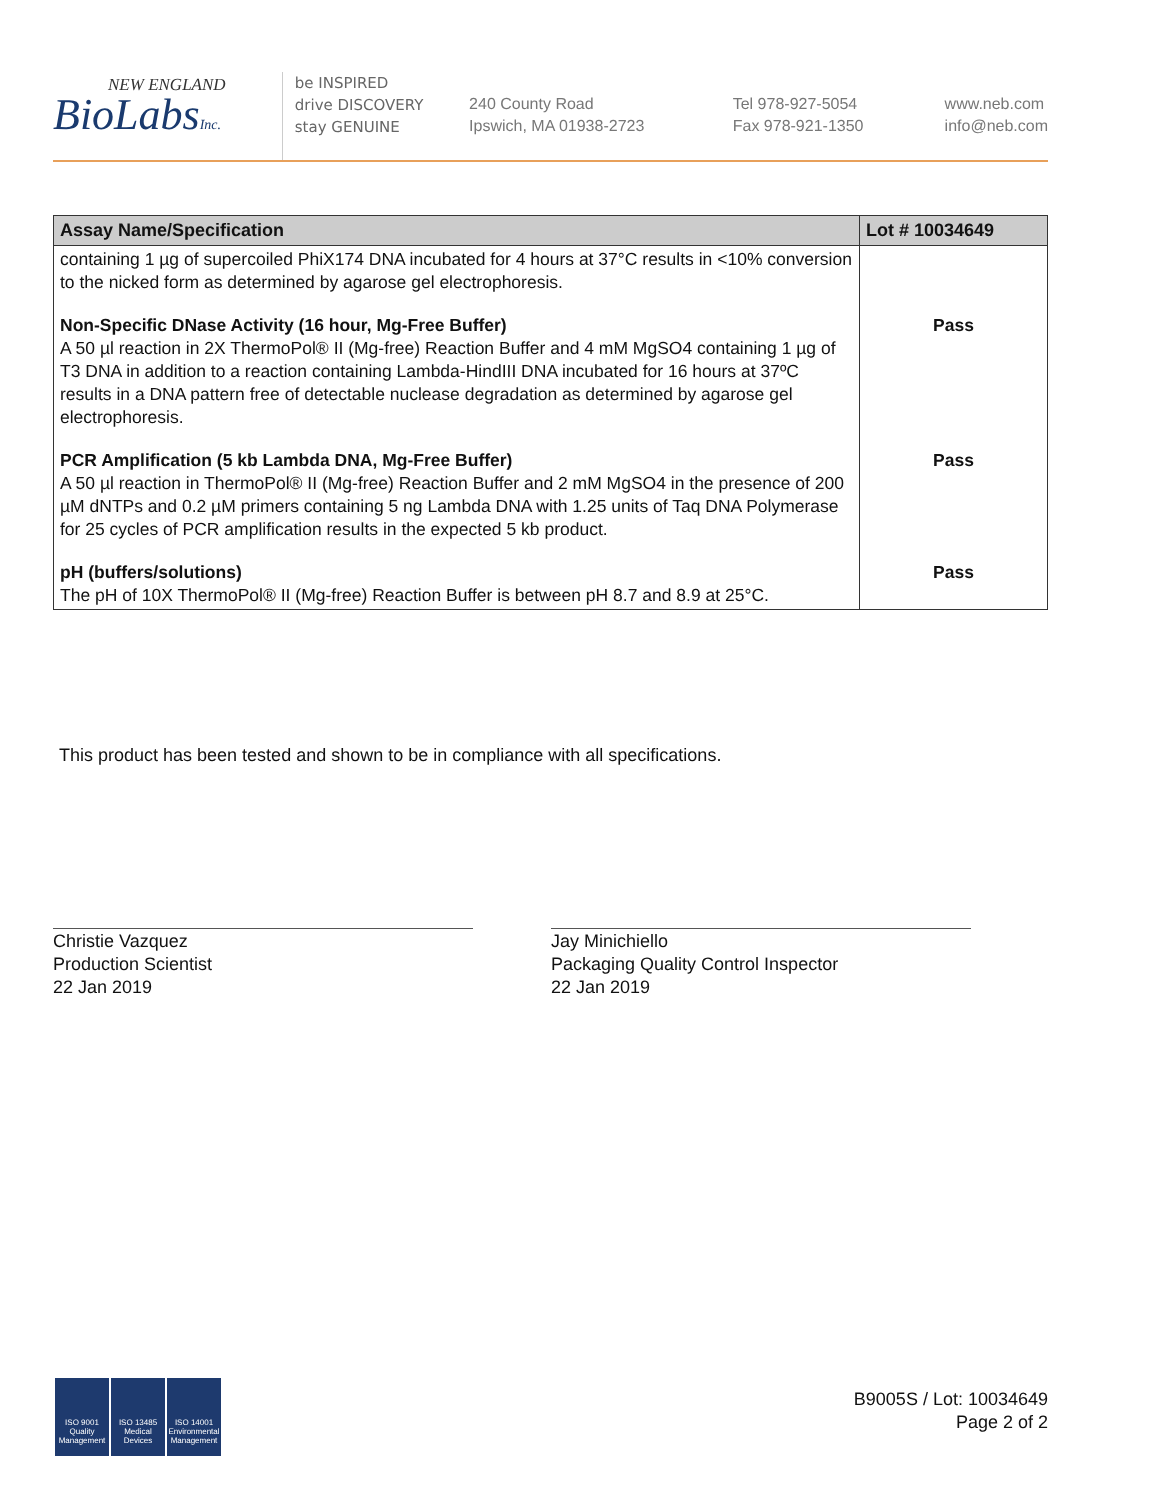NEW ENGLAND
BioLabsInc.
be INSPIRED
drive DISCOVERY
stay GENUINE
240 County Road
Ipswich, MA 01938-2723
Tel 978-927-5054
Fax 978-921-1350
www.neb.com
info@neb.com
| Assay Name/Specification | Lot # 10034649 |
| --- | --- |
| containing 1 µg of supercoiled PhiX174 DNA incubated for 4 hours at 37°C results in <10% conversion to the nicked form as determined by agarose gel electrophoresis. | |
| Non-Specific DNase Activity (16 hour, Mg-Free Buffer) A 50 µl reaction in 2X ThermoPol® II (Mg-free) Reaction Buffer and 4 mM MgSO4 containing 1 µg of T3 DNA in addition to a reaction containing Lambda-HindIII DNA incubated for 16 hours at 37ºC results in a DNA pattern free of detectable nuclease degradation as determined by agarose gel electrophoresis. | Pass |
| PCR Amplification (5 kb Lambda DNA, Mg-Free Buffer) A 50 µl reaction in ThermoPol® II (Mg-free) Reaction Buffer and 2 mM MgSO4 in the presence of 200 µM dNTPs and 0.2 µM primers containing 5 ng Lambda DNA with 1.25 units of Taq DNA Polymerase for 25 cycles of PCR amplification results in the expected 5 kb product. | Pass |
| pH (buffers/solutions) The pH of 10X ThermoPol® II (Mg-free) Reaction Buffer is between pH 8.7 and 8.9 at 25°C. | Pass |
This product has been tested and shown to be in compliance with all specifications.
Christie Vazquez
Production Scientist
22 Jan 2019
Jay Minichiello
Packaging Quality Control Inspector
22 Jan 2019
ISO 9001
Quality Management
ISO 13485
Medical Devices
ISO 14001
Environmental Management
B9005S / Lot: 10034649
Page 2 of 2